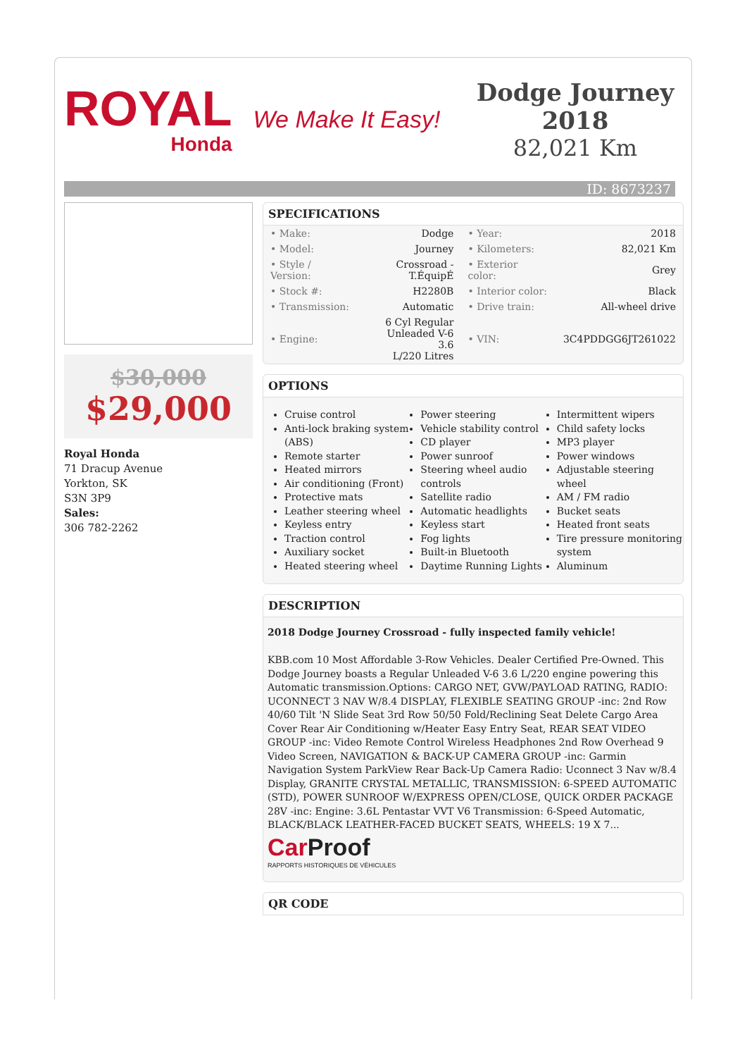ROYAL
Honda
We Make It Easy!
Dodge Journey 2018
82,021 Km
ID: 8673237
$30,000
$29,000
Royal Honda
71 Dracup Avenue
Yorkton, SK
S3N 3P9
Sales:
306 782-2262
SPECIFICATIONS
| • Make: | Dodge | • Year: | 2018 |
| • Model: | Journey | • Kilometers: | 82,021 Km |
| • Style / Version: | Crossroad - T.ÉquipÉ | • Exterior color: | Grey |
| • Stock #: | H2280B | • Interior color: | Black |
| • Transmission: | Automatic | • Drive train: | All-wheel drive |
| • Engine: | 6 Cyl Regular Unleaded V-6 3.6 L/220 Litres | • VIN: | 3C4PDDGG6JT261022 |
OPTIONS
Cruise control
Anti-lock braking system (ABS)
Remote starter
Heated mirrors
Air conditioning (Front)
Protective mats
Leather steering wheel
Keyless entry
Traction control
Auxiliary socket
Heated steering wheel
Power steering
Vehicle stability control
CD player
Power sunroof
Steering wheel audio controls
Satellite radio
Automatic headlights
Keyless start
Fog lights
Built-in Bluetooth
Daytime Running Lights
Intermittent wipers
Child safety locks
MP3 player
Power windows
Adjustable steering wheel
AM / FM radio
Bucket seats
Heated front seats
Tire pressure monitoring system
Aluminum
DESCRIPTION
2018 Dodge Journey Crossroad - fully inspected family vehicle!
KBB.com 10 Most Affordable 3-Row Vehicles. Dealer Certified Pre-Owned. This Dodge Journey boasts a Regular Unleaded V-6 3.6 L/220 engine powering this Automatic transmission.Options: CARGO NET, GVW/PAYLOAD RATING, RADIO: UCONNECT 3 NAV W/8.4 DISPLAY, FLEXIBLE SEATING GROUP -inc: 2nd Row 40/60 Tilt 'N Slide Seat 3rd Row 50/50 Fold/Reclining Seat Delete Cargo Area Cover Rear Air Conditioning w/Heater Easy Entry Seat, REAR SEAT VIDEO GROUP -inc: Video Remote Control Wireless Headphones 2nd Row Overhead 9 Video Screen, NAVIGATION & BACK-UP CAMERA GROUP -inc: Garmin Navigation System ParkView Rear Back-Up Camera Radio: Uconnect 3 Nav w/8.4 Display, GRANITE CRYSTAL METALLIC, TRANSMISSION: 6-SPEED AUTOMATIC (STD), POWER SUNROOF W/EXPRESS OPEN/CLOSE, QUICK ORDER PACKAGE 28V -inc: Engine: 3.6L Pentastar VVT V6 Transmission: 6-Speed Automatic, BLACK/BLACK LEATHER-FACED BUCKET SEATS, WHEELS: 19 X 7...
Car Proof
RAPPORTS HISTORIQUES DE VÉHICULES
QR CODE